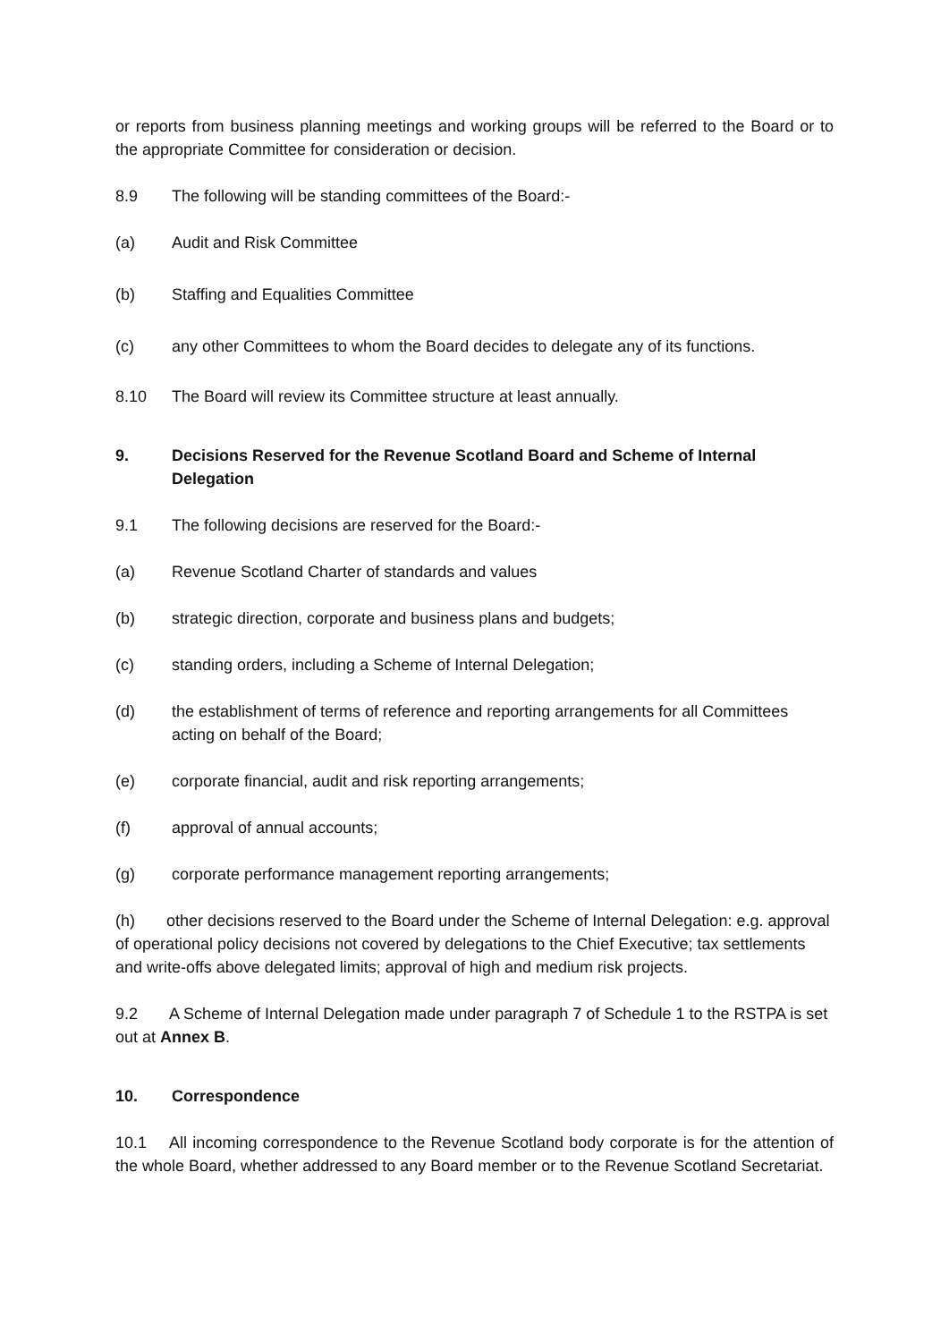or reports from business planning meetings and working groups will be referred to the Board or to the appropriate Committee for consideration or decision.
8.9 The following will be standing committees of the Board:-
(a) Audit and Risk Committee
(b) Staffing and Equalities Committee
(c) any other Committees to whom the Board decides to delegate any of its functions.
8.10 The Board will review its Committee structure at least annually.
9. Decisions Reserved for the Revenue Scotland Board and Scheme of Internal Delegation
9.1 The following decisions are reserved for the Board:-
(a) Revenue Scotland Charter of standards and values
(b) strategic direction, corporate and business plans and budgets;
(c) standing orders, including a Scheme of Internal Delegation;
(d) the establishment of terms of reference and reporting arrangements for all Committees acting on behalf of the Board;
(e) corporate financial, audit and risk reporting arrangements;
(f) approval of annual accounts;
(g) corporate performance management reporting arrangements;
(h) other decisions reserved to the Board under the Scheme of Internal Delegation: e.g. approval of operational policy decisions not covered by delegations to the Chief Executive; tax settlements and write-offs above delegated limits; approval of high and medium risk projects.
9.2 A Scheme of Internal Delegation made under paragraph 7 of Schedule 1 to the RSTPA is set out at Annex B.
10. Correspondence
10.1 All incoming correspondence to the Revenue Scotland body corporate is for the attention of the whole Board, whether addressed to any Board member or to the Revenue Scotland Secretariat.